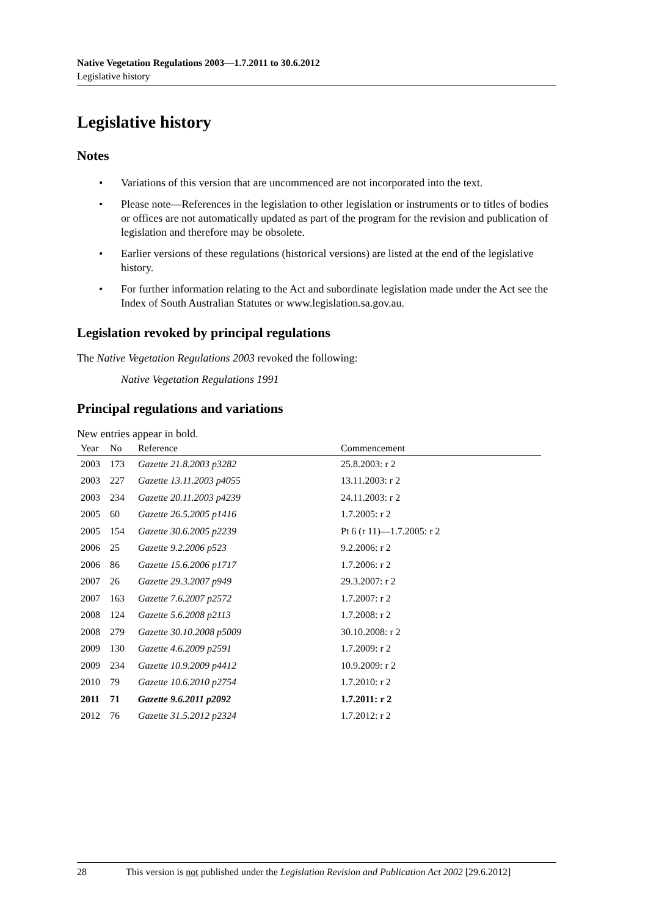Native Vegetation Regulations 2003—1.7.2011 to 30.6.2012
Legislative history
Legislative history
Notes
• Variations of this version that are uncommenced are not incorporated into the text.
• Please note—References in the legislation to other legislation or instruments or to titles of bodies or offices are not automatically updated as part of the program for the revision and publication of legislation and therefore may be obsolete.
• Earlier versions of these regulations (historical versions) are listed at the end of the legislative history.
• For further information relating to the Act and subordinate legislation made under the Act see the Index of South Australian Statutes or www.legislation.sa.gov.au.
Legislation revoked by principal regulations
The Native Vegetation Regulations 2003 revoked the following:
Native Vegetation Regulations 1991
Principal regulations and variations
New entries appear in bold.
| Year | No | Reference | Commencement |
| --- | --- | --- | --- |
| 2003 | 173 | Gazette 21.8.2003 p3282 | 25.8.2003: r 2 |
| 2003 | 227 | Gazette 13.11.2003 p4055 | 13.11.2003: r 2 |
| 2003 | 234 | Gazette 20.11.2003 p4239 | 24.11.2003: r 2 |
| 2005 | 60 | Gazette 26.5.2005 p1416 | 1.7.2005: r 2 |
| 2005 | 154 | Gazette 30.6.2005 p2239 | Pt 6 (r 11)—1.7.2005: r 2 |
| 2006 | 25 | Gazette 9.2.2006 p523 | 9.2.2006: r 2 |
| 2006 | 86 | Gazette 15.6.2006 p1717 | 1.7.2006: r 2 |
| 2007 | 26 | Gazette 29.3.2007 p949 | 29.3.2007: r 2 |
| 2007 | 163 | Gazette 7.6.2007 p2572 | 1.7.2007: r 2 |
| 2008 | 124 | Gazette 5.6.2008 p2113 | 1.7.2008: r 2 |
| 2008 | 279 | Gazette 30.10.2008 p5009 | 30.10.2008: r 2 |
| 2009 | 130 | Gazette 4.6.2009 p2591 | 1.7.2009: r 2 |
| 2009 | 234 | Gazette 10.9.2009 p4412 | 10.9.2009: r 2 |
| 2010 | 79 | Gazette 10.6.2010 p2754 | 1.7.2010: r 2 |
| 2011 | 71 | Gazette 9.6.2011 p2092 | 1.7.2011: r 2 |
| 2012 | 76 | Gazette 31.5.2012 p2324 | 1.7.2012: r 2 |
28 This version is not published under the Legislation Revision and Publication Act 2002 [29.6.2012]